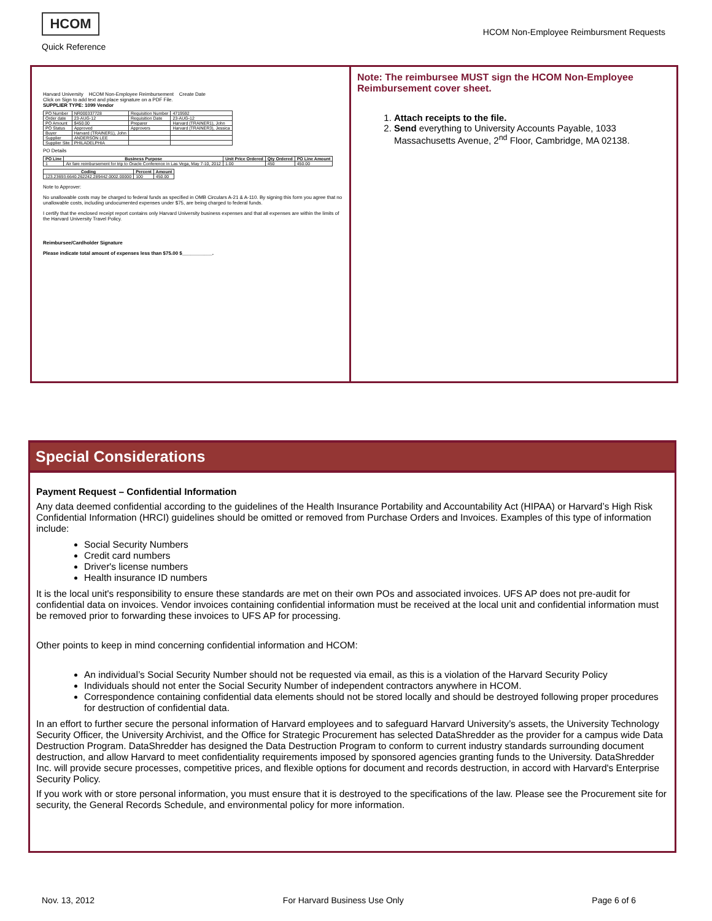HCOM
Quick Reference
HCOM Non-Employee Reimbursment Requests
Harvard University HCOM Non-Employee Reimbursement Create Date
Click on Sign to add text and place signature on a PDF File.
SUPPLIER TYPE: 1099 Vendor
| PO Number | NR000337728 | Requisition Number | 4719592 |
| Order date | 23-AUG-12 | Requisition Date | 23-AUG-12 |
| PO Amount | $450.00 | Preparer | Harvard (TRAINER1), John |
| PO Status | Approved | Approvers | Harvard (TRAINER3), Jessica |
| Buyer | Harvard (TRAINER1), John | | |
| Supplier | ANDERSON LEE | | |
| Supplier Site | PHILADELPHIA | | |
PO Details
| PO Line | Business Purpose | Unit Price Ordered | Qty Ordered | PO Line Amount |
| --- | --- | --- | --- | --- |
| 1 | Air fare reimbursement for trip to Oracle Conference in Las Vega, May 7-10, 2012 | 1.00 | 450 | 450.00 |
| Coding | Percent | Amount |
| --- | --- | --- |
| 123.23693.6640.262242.289442.0002.00000 | 100 | 450.00 |
Note to Approver:
No unallowable costs may be charged to federal funds as specified in OMB Circulars A-21 & A-110. By signing this form you agree that no unallowable costs, including undocumented expenses under $75, are being charged to federal funds.
I certify that the enclosed receipt report contains only Harvard University business expenses and that all expenses are within the limits of the Harvard University Travel Policy.
Reimbursee/Cardholder Signature
Please indicate total amount of expenses less than $75.00 $___________.
Note: The reimbursee MUST sign the HCOM Non-Employee Reimbursement cover sheet.
1. Attach receipts to the file.
2. Send everything to University Accounts Payable, 1033 Massachusetts Avenue, 2<sup>nd</sup> Floor, Cambridge, MA 02138.
Special Considerations
Payment Request – Confidential Information
Any data deemed confidential according to the guidelines of the Health Insurance Portability and Accountability Act (HIPAA) or Harvard’s High Risk Confidential Information (HRCI) guidelines should be omitted or removed from Purchase Orders and Invoices. Examples of this type of information include:
Social Security Numbers
Credit card numbers
Driver's license numbers
Health insurance ID numbers
It is the local unit's responsibility to ensure these standards are met on their own POs and associated invoices. UFS AP does not pre-audit for confidential data on invoices. Vendor invoices containing confidential information must be received at the local unit and confidential information must be removed prior to forwarding these invoices to UFS AP for processing.
Other points to keep in mind concerning confidential information and HCOM:
An individual’s Social Security Number should not be requested via email, as this is a violation of the Harvard Security Policy
Individuals should not enter the Social Security Number of independent contractors anywhere in HCOM.
Correspondence containing confidential data elements should not be stored locally and should be destroyed following proper procedures for destruction of confidential data.
In an effort to further secure the personal information of Harvard employees and to safeguard Harvard University’s assets, the University Technology Security Officer, the University Archivist, and the Office for Strategic Procurement has selected DataShredder as the provider for a campus wide Data Destruction Program. DataShredder has designed the Data Destruction Program to conform to current industry standards surrounding document destruction, and allow Harvard to meet confidentiality requirements imposed by sponsored agencies granting funds to the University. DataShredder Inc. will provide secure processes, competitive prices, and flexible options for document and records destruction, in accord with Harvard's Enterprise Security Policy.
If you work with or store personal information, you must ensure that it is destroyed to the specifications of the law. Please see the Procurement site for security, the General Records Schedule, and environmental policy for more information.
Nov. 13, 2012 For Harvard Business Use Only Page 6 of 6